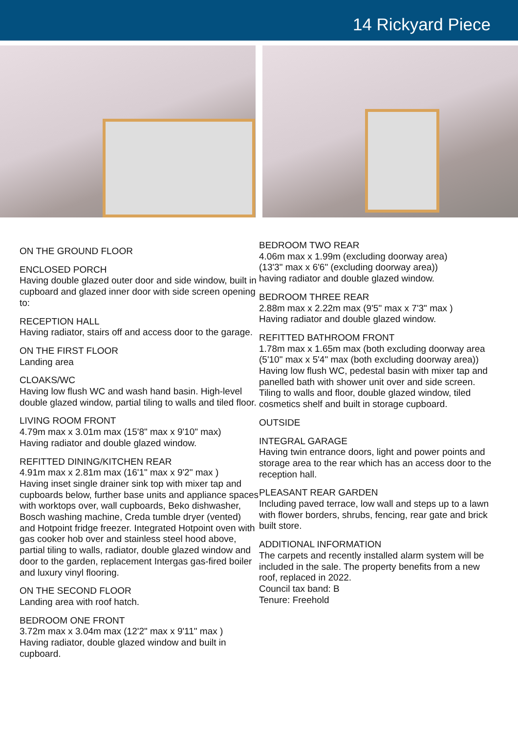14 Rickyard Piece
ON THE GROUND FLOOR
ENCLOSED PORCH
Having double glazed outer door and side window, built in cupboard and glazed inner door with side screen opening to:
RECEPTION HALL
Having radiator, stairs off and access door to the garage.
ON THE FIRST FLOOR
Landing area
CLOAKS/WC
Having low flush WC and wash hand basin. High-level double glazed window, partial tiling to walls and tiled floor.
LIVING ROOM FRONT
4.79m max x 3.01m max (15'8" max x 9'10" max)
Having radiator and double glazed window.
REFITTED DINING/KITCHEN REAR
4.91m max x 2.81m max (16'1" max x 9'2" max )
Having inset single drainer sink top with mixer tap and cupboards below, further base units and appliance spaces with worktops over, wall cupboards, Beko dishwasher, Bosch washing machine, Creda tumble dryer (vented) and Hotpoint fridge freezer. Integrated Hotpoint oven with gas cooker hob over and stainless steel hood above, partial tiling to walls, radiator, double glazed window and door to the garden, replacement Intergas gas-fired boiler and luxury vinyl flooring.
ON THE SECOND FLOOR
Landing area with roof hatch.
BEDROOM ONE FRONT
3.72m max x 3.04m max (12'2" max x 9'11" max )
Having radiator, double glazed window and built in cupboard.
BEDROOM TWO REAR
4.06m max x 1.99m (excluding doorway area)
(13'3" max x 6'6" (excluding doorway area))
having radiator and double glazed window.
BEDROOM THREE REAR
2.88m max x 2.22m max (9'5" max x 7'3" max )
Having radiator and double glazed window.
REFITTED BATHROOM FRONT
1.78m max x 1.65m max (both excluding doorway area (5'10" max x 5'4" max (both excluding doorway area))
Having low flush WC, pedestal basin with mixer tap and panelled bath with shower unit over and side screen. Tiling to walls and floor, double glazed window, tiled cosmetics shelf and built in storage cupboard.
OUTSIDE
INTEGRAL GARAGE
Having twin entrance doors, light and power points and storage area to the rear which has an access door to the reception hall.
PLEASANT REAR GARDEN
Including paved terrace, low wall and steps up to a lawn with flower borders, shrubs, fencing, rear gate and brick built store.
ADDITIONAL INFORMATION
The carpets and recently installed alarm system will be included in the sale. The property benefits from a new roof, replaced in 2022.
Council tax band: B
Tenure: Freehold